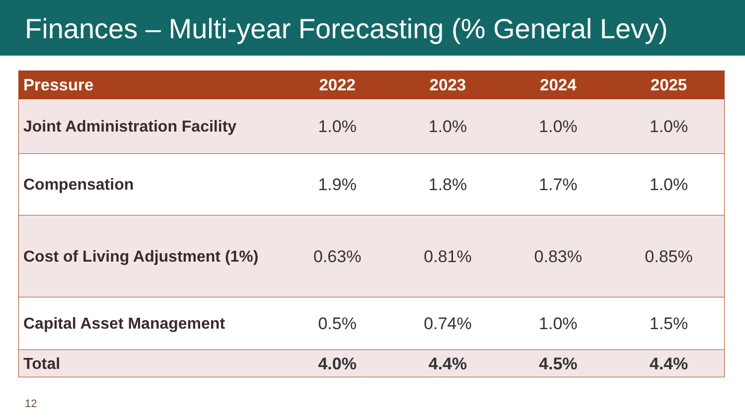Finances – Multi-year Forecasting (% General Levy)
| Pressure | 2022 | 2023 | 2024 | 2025 |
| --- | --- | --- | --- | --- |
| Joint Administration Facility | 1.0% | 1.0% | 1.0% | 1.0% |
| Compensation | 1.9% | 1.8% | 1.7% | 1.0% |
| Cost of Living Adjustment (1%) | 0.63% | 0.81% | 0.83% | 0.85% |
| Capital Asset Management | 0.5% | 0.74% | 1.0% | 1.5% |
| Total | 4.0% | 4.4% | 4.5% | 4.4% |
12